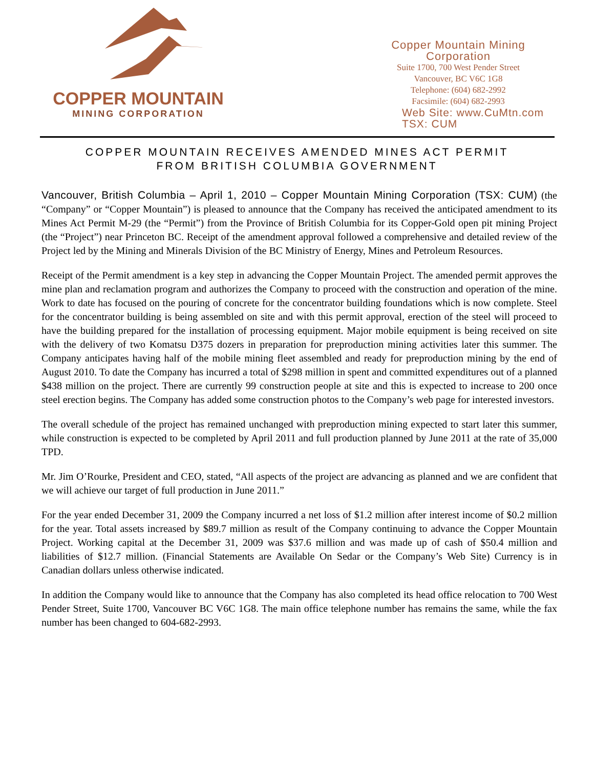COPPER MOUNTAIN
MINING CORPORATION
Copper Mountain Mining Corporation
Suite 1700, 700 West Pender Street
Vancouver, BC V6C 1G8
Telephone: (604) 682-2992
Facsimile: (604) 682-2993
Web Site: www.CuMtn.com
TSX: CUM
COPPER MOUNTAIN RECEIVES AMENDED MINES ACT PERMIT
FROM BRITISH COLUMBIA GOVERNMENT
Vancouver, British Columbia – April 1, 2010 – Copper Mountain Mining Corporation (TSX: CUM) (the “Company” or “Copper Mountain”) is pleased to announce that the Company has received the anticipated amendment to its Mines Act Permit M-29 (the “Permit”) from the Province of British Columbia for its Copper-Gold open pit mining Project (the “Project”) near Princeton BC. Receipt of the amendment approval followed a comprehensive and detailed review of the Project led by the Mining and Minerals Division of the BC Ministry of Energy, Mines and Petroleum Resources.
Receipt of the Permit amendment is a key step in advancing the Copper Mountain Project. The amended permit approves the mine plan and reclamation program and authorizes the Company to proceed with the construction and operation of the mine. Work to date has focused on the pouring of concrete for the concentrator building foundations which is now complete. Steel for the concentrator building is being assembled on site and with this permit approval, erection of the steel will proceed to have the building prepared for the installation of processing equipment. Major mobile equipment is being received on site with the delivery of two Komatsu D375 dozers in preparation for preproduction mining activities later this summer. The Company anticipates having half of the mobile mining fleet assembled and ready for preproduction mining by the end of August 2010. To date the Company has incurred a total of $298 million in spent and committed expenditures out of a planned $438 million on the project. There are currently 99 construction people at site and this is expected to increase to 200 once steel erection begins. The Company has added some construction photos to the Company’s web page for interested investors.
The overall schedule of the project has remained unchanged with preproduction mining expected to start later this summer, while construction is expected to be completed by April 2011 and full production planned by June 2011 at the rate of 35,000 TPD.
Mr. Jim O’Rourke, President and CEO, stated, “All aspects of the project are advancing as planned and we are confident that we will achieve our target of full production in June 2011.”
For the year ended December 31, 2009 the Company incurred a net loss of $1.2 million after interest income of $0.2 million for the year. Total assets increased by $89.7 million as result of the Company continuing to advance the Copper Mountain Project. Working capital at the December 31, 2009 was $37.6 million and was made up of cash of $50.4 million and liabilities of $12.7 million. (Financial Statements are Available On Sedar or the Company’s Web Site) Currency is in Canadian dollars unless otherwise indicated.
In addition the Company would like to announce that the Company has also completed its head office relocation to 700 West Pender Street, Suite 1700, Vancouver BC V6C 1G8. The main office telephone number has remains the same, while the fax number has been changed to 604-682-2993.